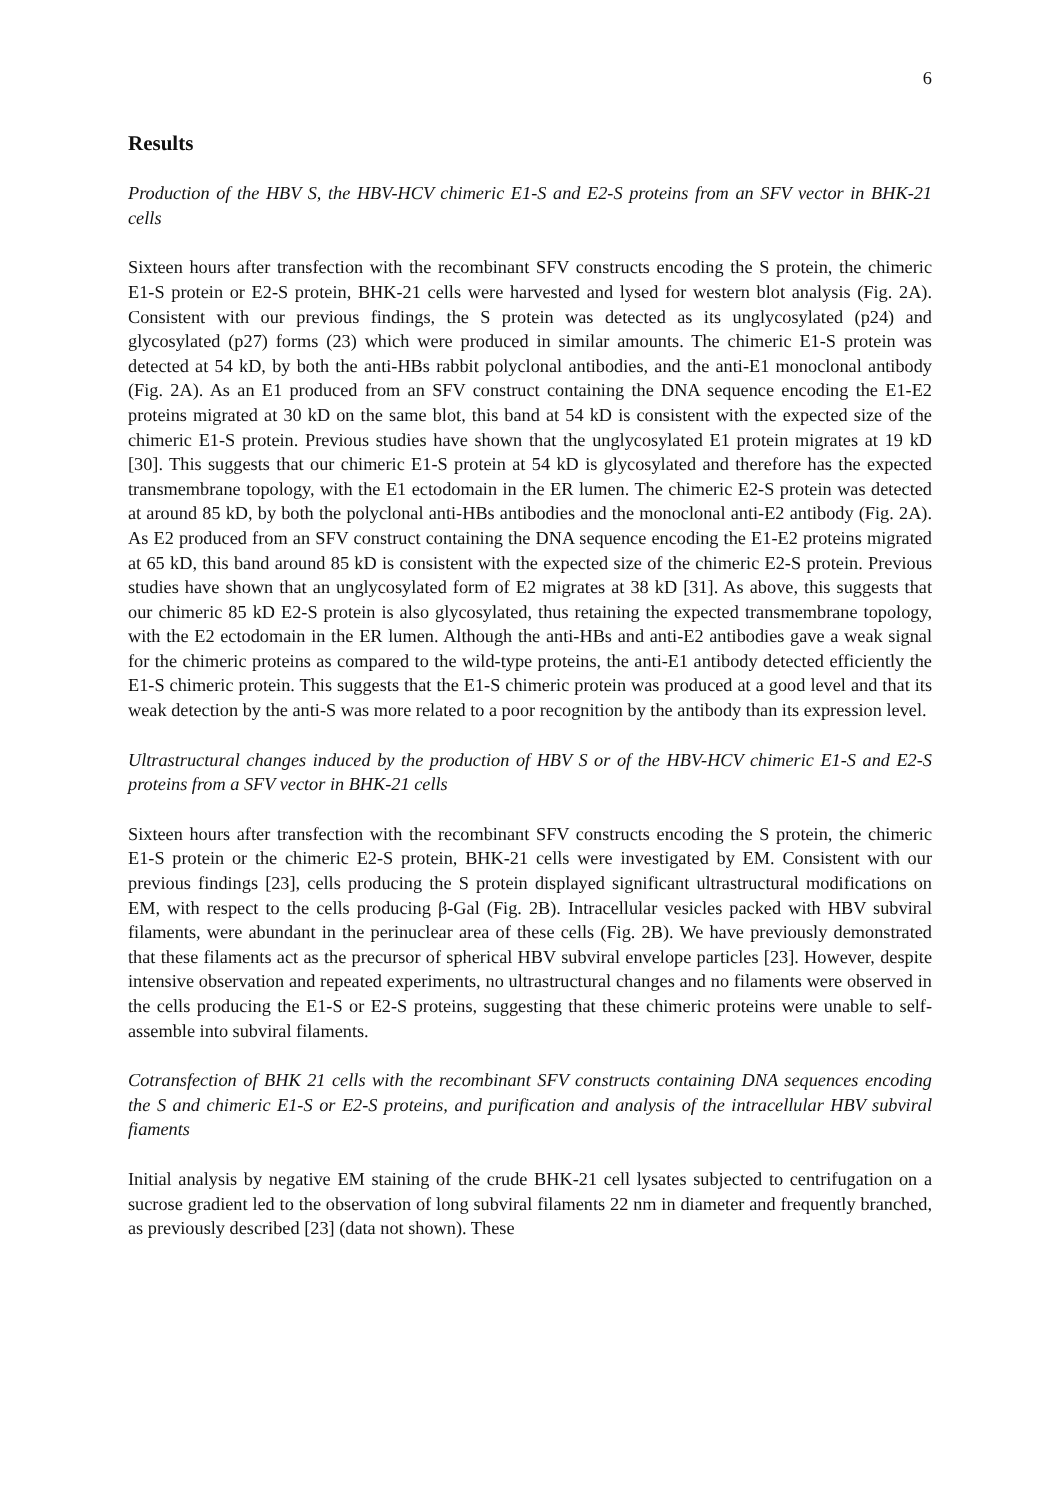6
Results
Production of the HBV S, the HBV-HCV chimeric E1-S and E2-S proteins from an SFV vector in BHK-21 cells
Sixteen hours after transfection with the recombinant SFV constructs encoding the S protein, the chimeric E1-S protein or E2-S protein, BHK-21 cells were harvested and lysed for western blot analysis (Fig. 2A). Consistent with our previous findings, the S protein was detected as its unglycosylated (p24) and glycosylated (p27) forms (23) which were produced in similar amounts. The chimeric E1-S protein was detected at 54 kD, by both the anti-HBs rabbit polyclonal antibodies, and the anti-E1 monoclonal antibody (Fig. 2A). As an E1 produced from an SFV construct containing the DNA sequence encoding the E1-E2 proteins migrated at 30 kD on the same blot, this band at 54 kD is consistent with the expected size of the chimeric E1-S protein. Previous studies have shown that the unglycosylated E1 protein migrates at 19 kD [30]. This suggests that our chimeric E1-S protein at 54 kD is glycosylated and therefore has the expected transmembrane topology, with the E1 ectodomain in the ER lumen. The chimeric E2-S protein was detected at around 85 kD, by both the polyclonal anti-HBs antibodies and the monoclonal anti-E2 antibody (Fig. 2A). As E2 produced from an SFV construct containing the DNA sequence encoding the E1-E2 proteins migrated at 65 kD, this band around 85 kD is consistent with the expected size of the chimeric E2-S protein. Previous studies have shown that an unglycosylated form of E2 migrates at 38 kD [31]. As above, this suggests that our chimeric 85 kD E2-S protein is also glycosylated, thus retaining the expected transmembrane topology, with the E2 ectodomain in the ER lumen. Although the anti-HBs and anti-E2 antibodies gave a weak signal for the chimeric proteins as compared to the wild-type proteins, the anti-E1 antibody detected efficiently the E1-S chimeric protein. This suggests that the E1-S chimeric protein was produced at a good level and that its weak detection by the anti-S was more related to a poor recognition by the antibody than its expression level.
Ultrastructural changes induced by the production of HBV S or of the HBV-HCV chimeric E1-S and E2-S proteins from a SFV vector in BHK-21 cells
Sixteen hours after transfection with the recombinant SFV constructs encoding the S protein, the chimeric E1-S protein or the chimeric E2-S protein, BHK-21 cells were investigated by EM. Consistent with our previous findings [23], cells producing the S protein displayed significant ultrastructural modifications on EM, with respect to the cells producing β-Gal (Fig. 2B). Intracellular vesicles packed with HBV subviral filaments, were abundant in the perinuclear area of these cells (Fig. 2B). We have previously demonstrated that these filaments act as the precursor of spherical HBV subviral envelope particles [23]. However, despite intensive observation and repeated experiments, no ultrastructural changes and no filaments were observed in the cells producing the E1-S or E2-S proteins, suggesting that these chimeric proteins were unable to self-assemble into subviral filaments.
Cotransfection of BHK 21 cells with the recombinant SFV constructs containing DNA sequences encoding the S and chimeric E1-S or E2-S proteins, and purification and analysis of the intracellular HBV subviral fiaments
Initial analysis by negative EM staining of the crude BHK-21 cell lysates subjected to centrifugation on a sucrose gradient led to the observation of long subviral filaments 22 nm in diameter and frequently branched, as previously described [23] (data not shown). These